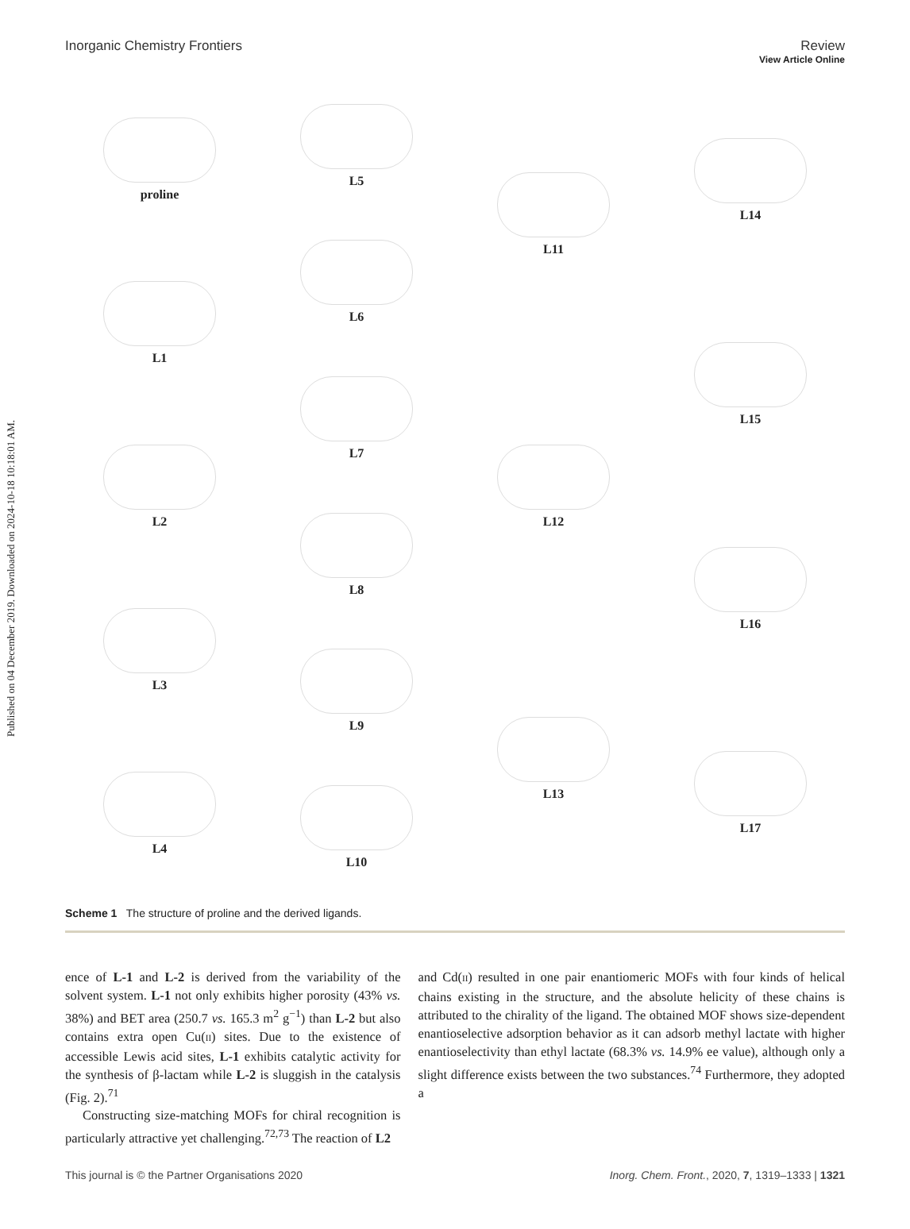View Article Online
Inorganic Chemistry Frontiers Review
Published on 04 December 2019. Downloaded on 2024-10-18 10:18:01 AM.
proline
L1
L2
L3
L4
L5
L6
L7
L8
L9
L10
L11
L12
L13
L14
L15
L16
L17
Scheme 1 The structure of proline and the derived ligands.
ence of L-1 and L-2 is derived from the variability of the solvent system. L-1 not only exhibits higher porosity (43% vs. 38%) and BET area (250.7 vs. 165.3 m<sup>2</sup> g<sup>−1</sup>) than L-2 but also contains extra open Cu(II) sites. Due to the existence of accessible Lewis acid sites, L-1 exhibits catalytic activity for the synthesis of β-lactam while L-2 is sluggish in the catalysis (Fig. 2).<sup>71</sup>
Constructing size-matching MOFs for chiral recognition is particularly attractive yet challenging.<sup>72,73</sup> The reaction of L2
and Cd(II) resulted in one pair enantiomeric MOFs with four kinds of helical chains existing in the structure, and the absolute helicity of these chains is attributed to the chirality of the ligand. The obtained MOF shows size-dependent enantioselective adsorption behavior as it can adsorb methyl lactate with higher enantioselectivity than ethyl lactate (68.3% vs. 14.9% ee value), although only a slight difference exists between the two substances.<sup>74</sup> Furthermore, they adopted a
This journal is © the Partner Organisations 2020 Inorg. Chem. Front., 2020, 7, 1319–1333 | 1321